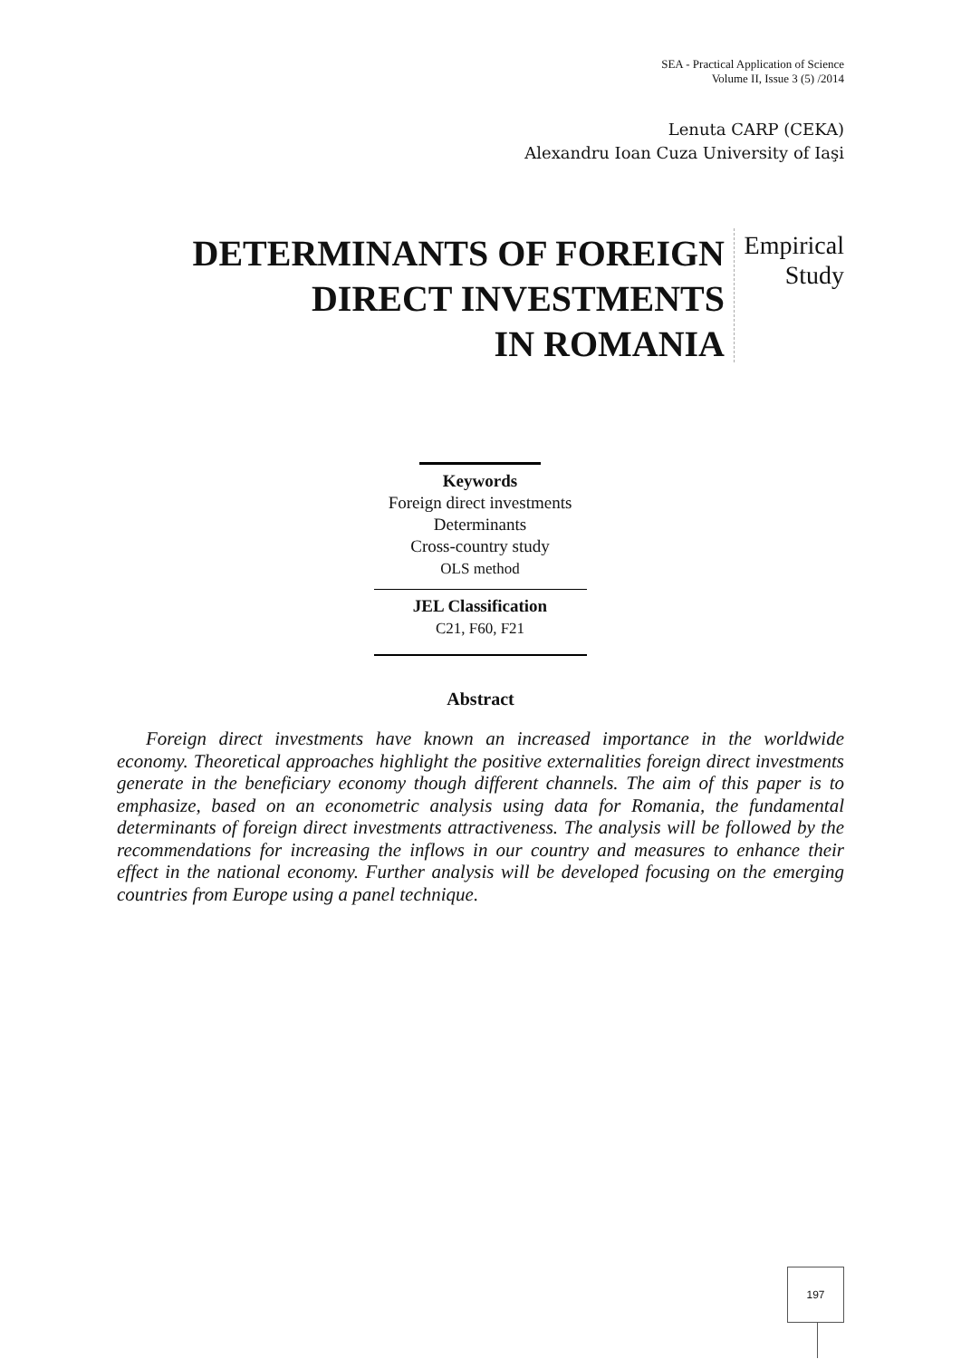SEA - Practical Application of Science
Volume II, Issue 3 (5) /2014
Lenuta CARP (CEKA)
Alexandru Ioan Cuza University of Iaşi
DETERMINANTS OF FOREIGN
DIRECT INVESTMENTS
IN ROMANIA
Empirical
Study
Keywords
Foreign direct investments
Determinants
Cross-country study
OLS method
JEL Classification
C21, F60, F21
Abstract
Foreign direct investments have known an increased importance in the worldwide economy. Theoretical approaches highlight the positive externalities foreign direct investments generate in the beneficiary economy though different channels. The aim of this paper is to emphasize, based on an econometric analysis using data for Romania, the fundamental determinants of foreign direct investments attractiveness. The analysis will be followed by the recommendations for increasing the inflows in our country and measures to enhance their effect in the national economy. Further analysis will be developed focusing on the emerging countries from Europe using a panel technique.
197